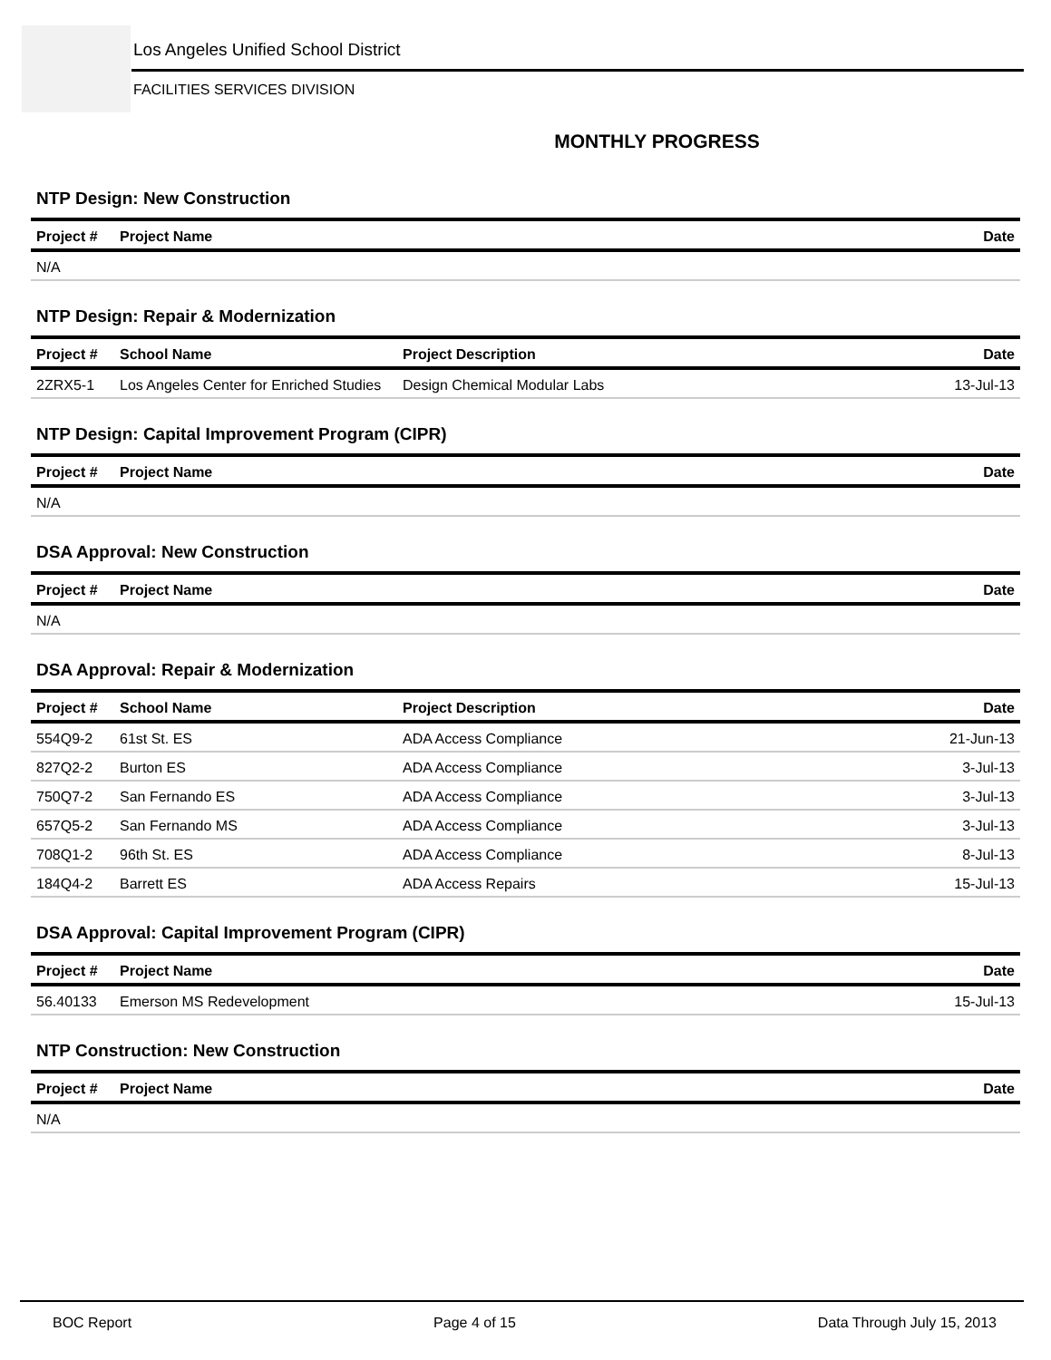Los Angeles Unified School District
FACILITIES SERVICES DIVISION
MONTHLY PROGRESS
NTP Design: New Construction
| Project # | Project Name | Date |
| --- | --- | --- |
| N/A | | |
NTP Design: Repair & Modernization
| Project # | School Name | Project Description | Date |
| --- | --- | --- | --- |
| 2ZRX5-1 | Los Angeles Center for Enriched Studies | Design Chemical Modular Labs | 13-Jul-13 |
NTP Design: Capital Improvement Program (CIPR)
| Project # | Project Name | Date |
| --- | --- | --- |
| N/A | | |
DSA Approval: New Construction
| Project # | Project Name | Date |
| --- | --- | --- |
| N/A | | |
DSA Approval: Repair & Modernization
| Project # | School Name | Project Description | Date |
| --- | --- | --- | --- |
| 554Q9-2 | 61st St. ES | ADA Access Compliance | 21-Jun-13 |
| 827Q2-2 | Burton ES | ADA Access Compliance | 3-Jul-13 |
| 750Q7-2 | San Fernando ES | ADA Access Compliance | 3-Jul-13 |
| 657Q5-2 | San Fernando MS | ADA Access Compliance | 3-Jul-13 |
| 708Q1-2 | 96th St. ES | ADA Access Compliance | 8-Jul-13 |
| 184Q4-2 | Barrett ES | ADA Access Repairs | 15-Jul-13 |
DSA Approval: Capital Improvement Program (CIPR)
| Project # | Project Name | Date |
| --- | --- | --- |
| 56.40133 | Emerson MS Redevelopment | 15-Jul-13 |
NTP Construction: New Construction
| Project # | Project Name | Date |
| --- | --- | --- |
| N/A | | |
BOC Report Page 4 of 15 Data Through July 15, 2013